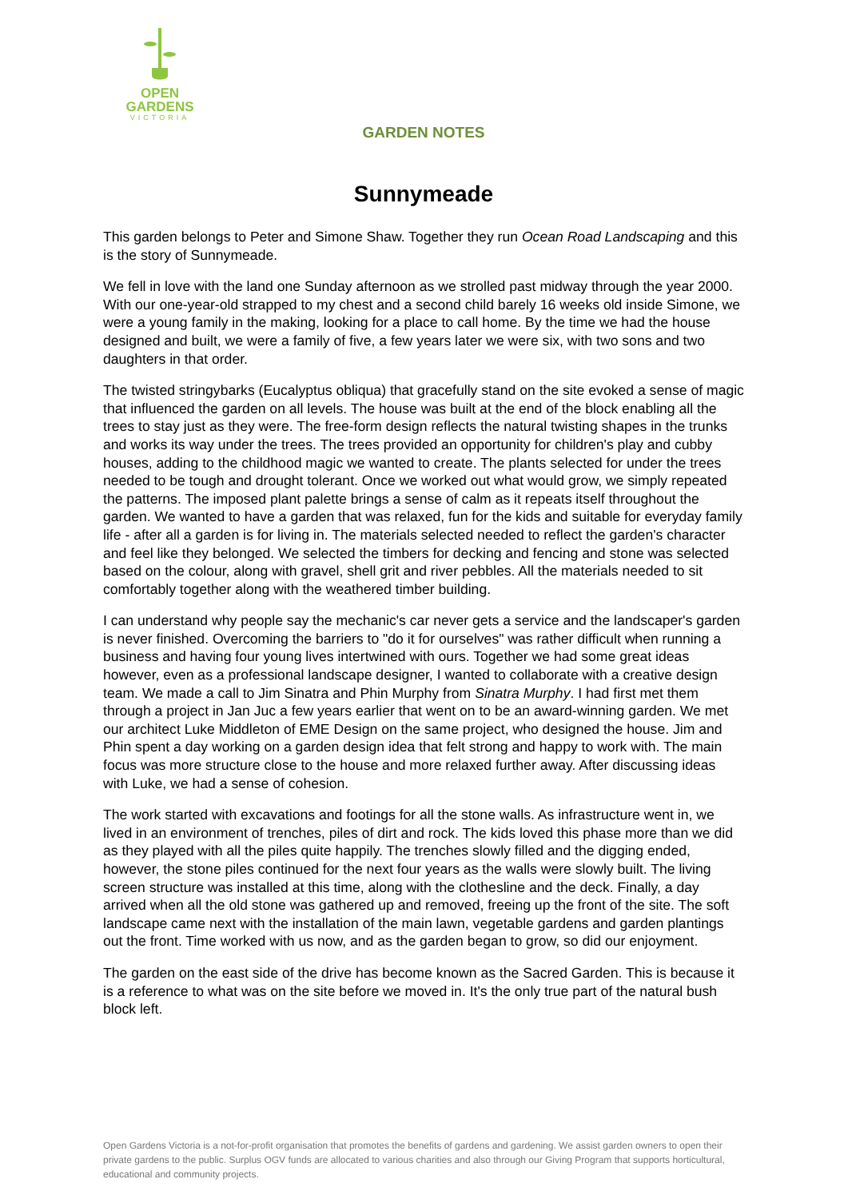OPEN
GARDENS
VICTORIA
GARDEN NOTES
Sunnymeade
This garden belongs to Peter and Simone Shaw. Together they run Ocean Road Landscaping and this is the story of Sunnymeade.
We fell in love with the land one Sunday afternoon as we strolled past midway through the year 2000. With our one-year-old strapped to my chest and a second child barely 16 weeks old inside Simone, we were a young family in the making, looking for a place to call home. By the time we had the house designed and built, we were a family of five, a few years later we were six, with two sons and two daughters in that order.
The twisted stringybarks (Eucalyptus obliqua) that gracefully stand on the site evoked a sense of magic that influenced the garden on all levels. The house was built at the end of the block enabling all the trees to stay just as they were. The free-form design reflects the natural twisting shapes in the trunks and works its way under the trees. The trees provided an opportunity for children's play and cubby houses, adding to the childhood magic we wanted to create. The plants selected for under the trees needed to be tough and drought tolerant. Once we worked out what would grow, we simply repeated the patterns. The imposed plant palette brings a sense of calm as it repeats itself throughout the garden. We wanted to have a garden that was relaxed, fun for the kids and suitable for everyday family life - after all a garden is for living in. The materials selected needed to reflect the garden's character and feel like they belonged. We selected the timbers for decking and fencing and stone was selected based on the colour, along with gravel, shell grit and river pebbles. All the materials needed to sit comfortably together along with the weathered timber building.
I can understand why people say the mechanic's car never gets a service and the landscaper's garden is never finished. Overcoming the barriers to "do it for ourselves" was rather difficult when running a business and having four young lives intertwined with ours. Together we had some great ideas however, even as a professional landscape designer, I wanted to collaborate with a creative design team. We made a call to Jim Sinatra and Phin Murphy from Sinatra Murphy. I had first met them through a project in Jan Juc a few years earlier that went on to be an award-winning garden. We met our architect Luke Middleton of EME Design on the same project, who designed the house. Jim and Phin spent a day working on a garden design idea that felt strong and happy to work with. The main focus was more structure close to the house and more relaxed further away. After discussing ideas with Luke, we had a sense of cohesion.
The work started with excavations and footings for all the stone walls. As infrastructure went in, we lived in an environment of trenches, piles of dirt and rock. The kids loved this phase more than we did as they played with all the piles quite happily. The trenches slowly filled and the digging ended, however, the stone piles continued for the next four years as the walls were slowly built. The living screen structure was installed at this time, along with the clothesline and the deck. Finally, a day arrived when all the old stone was gathered up and removed, freeing up the front of the site. The soft landscape came next with the installation of the main lawn, vegetable gardens and garden plantings out the front. Time worked with us now, and as the garden began to grow, so did our enjoyment.
The garden on the east side of the drive has become known as the Sacred Garden. This is because it is a reference to what was on the site before we moved in. It's the only true part of the natural bush block left.
Open Gardens Victoria is a not-for-profit organisation that promotes the benefits of gardens and gardening. We assist garden owners to open their private gardens to the public. Surplus OGV funds are allocated to various charities and also through our Giving Program that supports horticultural, educational and community projects.